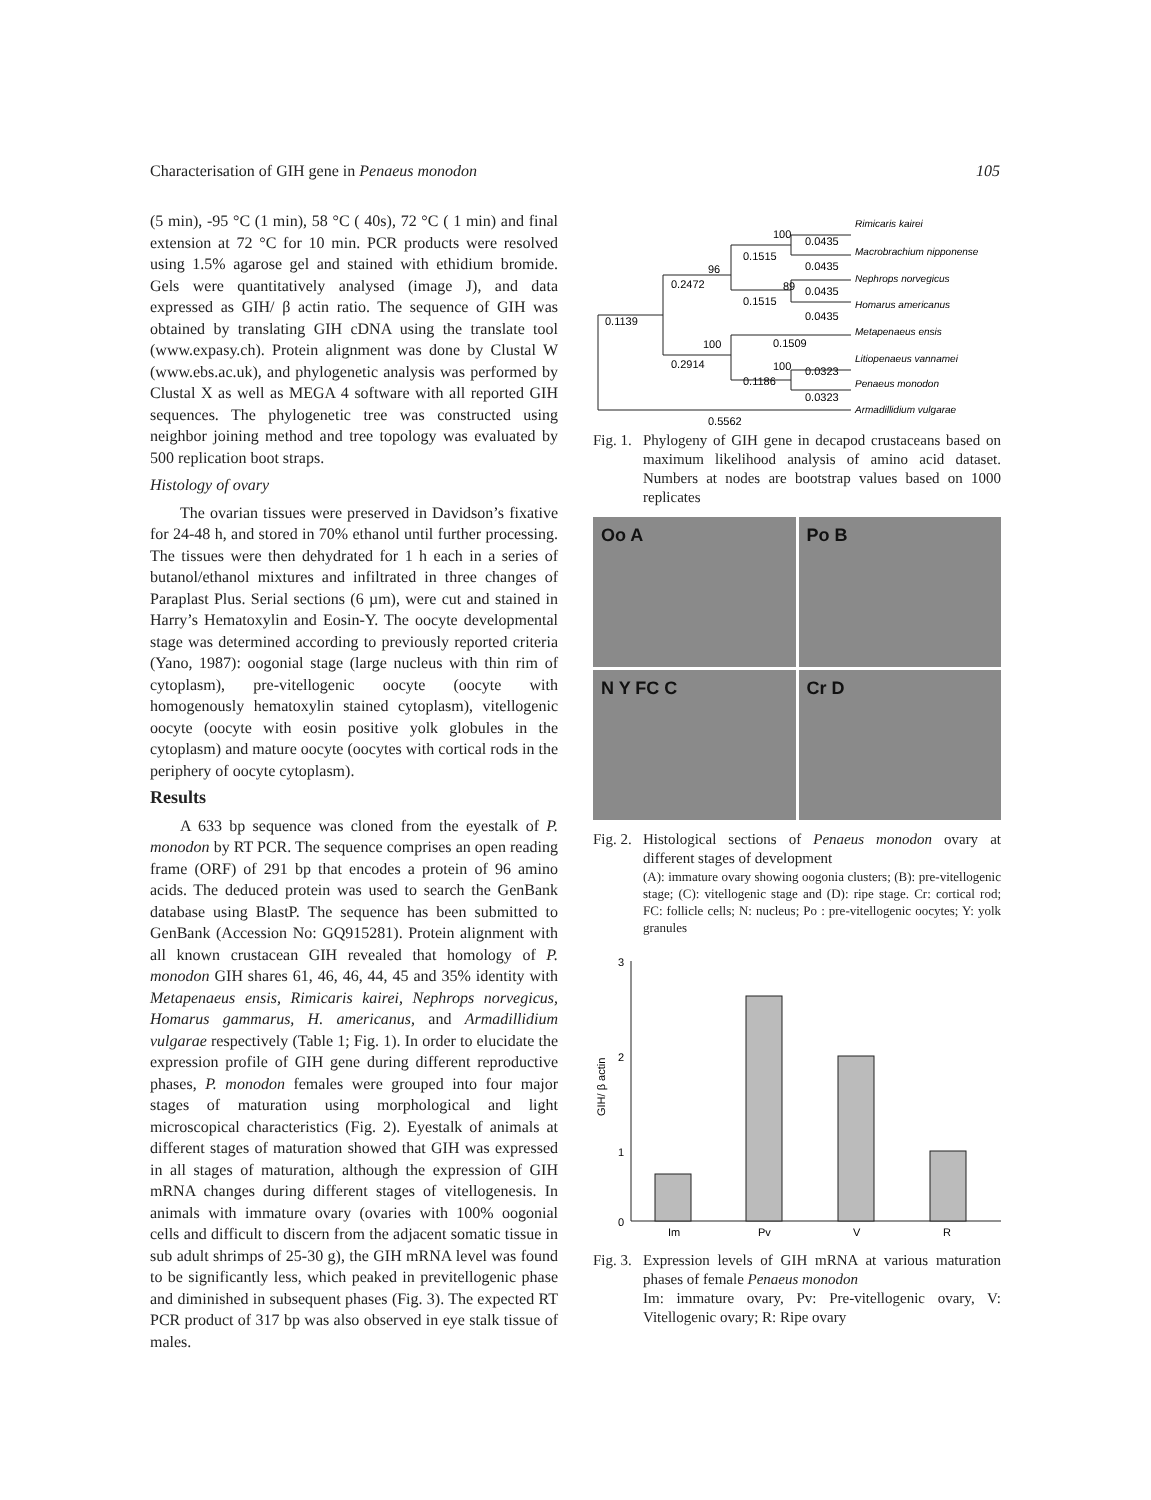Characterisation of GIH gene in Penaeus monodon 105
(5 min), -95 °C (1 min), 58 °C ( 40s), 72 °C ( 1 min) and final extension at 72 °C for 10 min. PCR products were resolved using 1.5% agarose gel and stained with ethidium bromide. Gels were quantitatively analysed (image J), and data expressed as GIH/ β actin ratio. The sequence of GIH was obtained by translating GIH cDNA using the translate tool (www.expasy.ch). Protein alignment was done by Clustal W (www.ebs.ac.uk), and phylogenetic analysis was performed by Clustal X as well as MEGA 4 software with all reported GIH sequences. The phylogenetic tree was constructed using neighbor joining method and tree topology was evaluated by 500 replication boot straps.
Histology of ovary
The ovarian tissues were preserved in Davidson’s fixative for 24-48 h, and stored in 70% ethanol until further processing. The tissues were then dehydrated for 1 h each in a series of butanol/ethanol mixtures and infiltrated in three changes of Paraplast Plus. Serial sections (6 µm), were cut and stained in Harry’s Hematoxylin and Eosin-Y. The oocyte developmental stage was determined according to previously reported criteria (Yano, 1987): oogonial stage (large nucleus with thin rim of cytoplasm), pre-vitellogenic oocyte (oocyte with homogenously hematoxylin stained cytoplasm), vitellogenic oocyte (oocyte with eosin positive yolk globules in the cytoplasm) and mature oocyte (oocytes with cortical rods in the periphery of oocyte cytoplasm).
Results
A 633 bp sequence was cloned from the eyestalk of P. monodon by RT PCR. The sequence comprises an open reading frame (ORF) of 291 bp that encodes a protein of 96 amino acids. The deduced protein was used to search the GenBank database using BlastP. The sequence has been submitted to GenBank (Accession No: GQ915281). Protein alignment with all known crustacean GIH revealed that homology of P. monodon GIH shares 61, 46, 46, 44, 45 and 35% identity with Metapenaeus ensis, Rimicaris kairei, Nephrops norvegicus, Homarus gammarus, H. americanus, and Armadillidium vulgarae respectively (Table 1; Fig. 1). In order to elucidate the expression profile of GIH gene during different reproductive phases, P. monodon females were grouped into four major stages of maturation using morphological and light microscopical characteristics (Fig. 2). Eyestalk of animals at different stages of maturation showed that GIH was expressed in all stages of maturation, although the expression of GIH mRNA changes during different stages of vitellogenesis. In animals with immature ovary (ovaries with 100% oogonial cells and difficult to discern from the adjacent somatic tissue in sub adult shrimps of 25-30 g), the GIH mRNA level was found to be significantly less, which peaked in previtellogenic phase and diminished in subsequent phases (Fig. 3). The expected RT PCR product of 317 bp was also observed in eye stalk tissue of males.
0.1139
0.2472
96
0.1515
100
0.0435
0.0435
89
0.1515
0.0435
0.0435
100
0.2914
0.1509
100
0.1186
0.0323
0.0323
0.5562
Rimicaris kairei
Macrobrachium nipponense
Nephrops norvegicus
Homarus americanus
Metapenaeus ensis
Litiopenaeus vannamei
Penaeus monodon
Armadillidium vulgarae
Fig. 1. Phylogeny of GIH gene in decapod crustaceans based on maximum likelihood analysis of amino acid dataset. Numbers at nodes are bootstrap values based on 1000 replicates
Oo A
Po B
N Y FC C
Cr D
Fig. 2. Histological sections of Penaeus monodon ovary at different stages of development
(A): immature ovary showing oogonia clusters; (B): pre-vitellogenic stage; (C): vitellogenic stage and (D): ripe stage. Cr: cortical rod; FC: follicle cells; N: nucleus; Po : pre-vitellogenic oocytes; Y: yolk granules
3
2
1
0
GIH/ β actin
Im
Pv
V
R
Fig. 3. Expression levels of GIH mRNA at various maturation phases of female Penaeus monodon
Im: immature ovary, Pv: Pre-vitellogenic ovary, V: Vitellogenic ovary; R: Ripe ovary